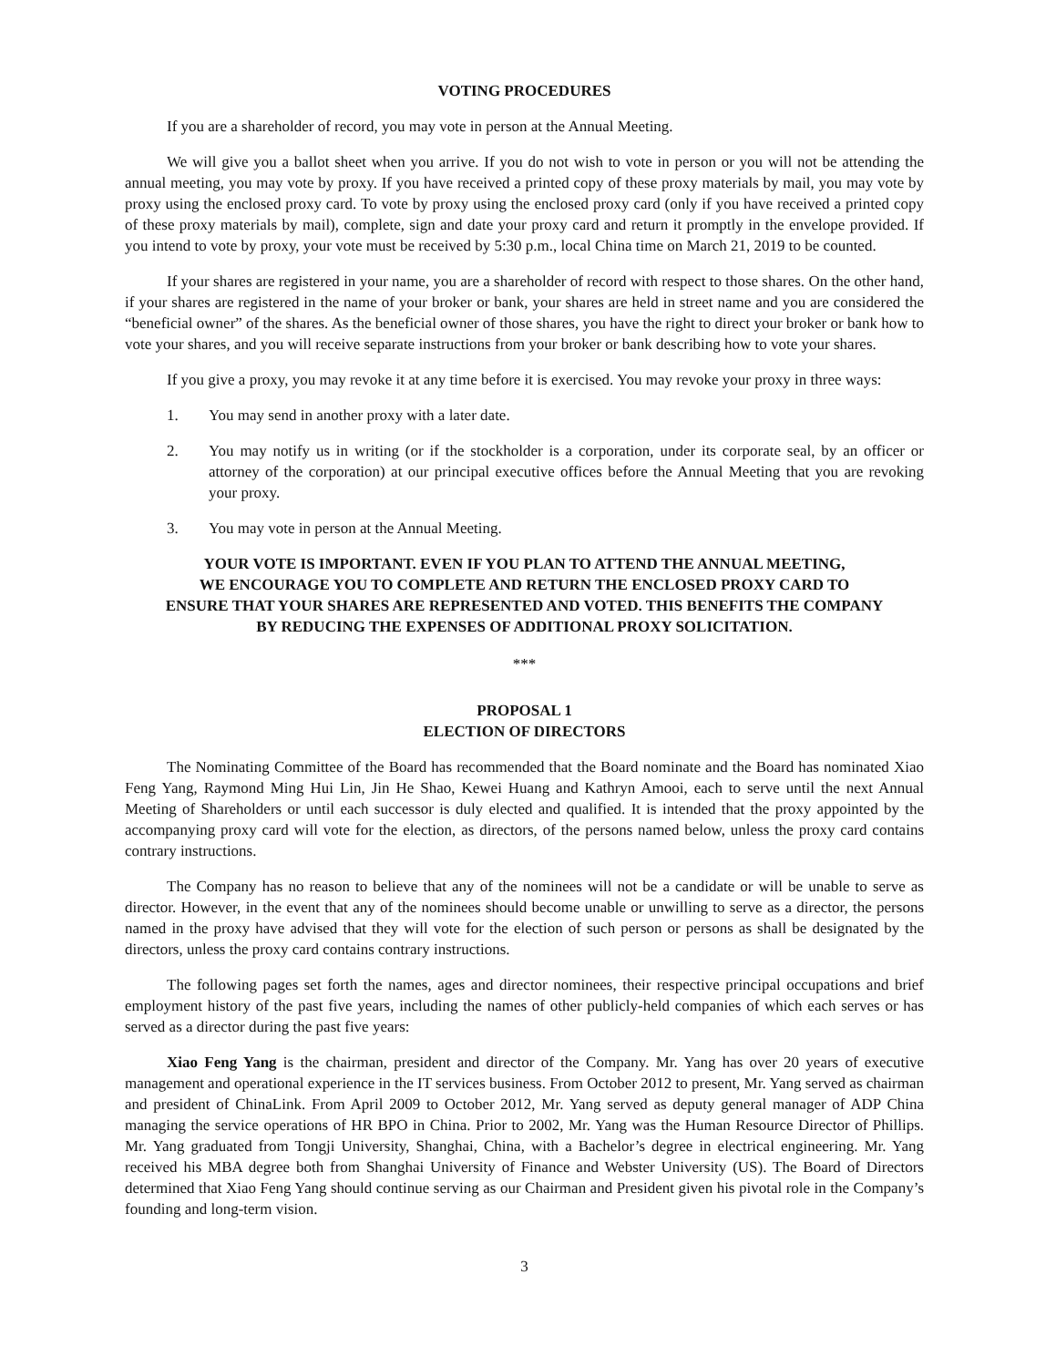VOTING PROCEDURES
If you are a shareholder of record, you may vote in person at the Annual Meeting.
We will give you a ballot sheet when you arrive. If you do not wish to vote in person or you will not be attending the annual meeting, you may vote by proxy. If you have received a printed copy of these proxy materials by mail, you may vote by proxy using the enclosed proxy card. To vote by proxy using the enclosed proxy card (only if you have received a printed copy of these proxy materials by mail), complete, sign and date your proxy card and return it promptly in the envelope provided. If you intend to vote by proxy, your vote must be received by 5:30 p.m., local China time on March 21, 2019 to be counted.
If your shares are registered in your name, you are a shareholder of record with respect to those shares. On the other hand, if your shares are registered in the name of your broker or bank, your shares are held in street name and you are considered the “beneficial owner” of the shares. As the beneficial owner of those shares, you have the right to direct your broker or bank how to vote your shares, and you will receive separate instructions from your broker or bank describing how to vote your shares.
If you give a proxy, you may revoke it at any time before it is exercised. You may revoke your proxy in three ways:
1. You may send in another proxy with a later date.
2. You may notify us in writing (or if the stockholder is a corporation, under its corporate seal, by an officer or attorney of the corporation) at our principal executive offices before the Annual Meeting that you are revoking your proxy.
3. You may vote in person at the Annual Meeting.
YOUR VOTE IS IMPORTANT. EVEN IF YOU PLAN TO ATTEND THE ANNUAL MEETING,
WE ENCOURAGE YOU TO COMPLETE AND RETURN THE ENCLOSED PROXY CARD TO
ENSURE THAT YOUR SHARES ARE REPRESENTED AND VOTED. THIS BENEFITS THE COMPANY
BY REDUCING THE EXPENSES OF ADDITIONAL PROXY SOLICITATION.
***
PROPOSAL 1
ELECTION OF DIRECTORS
The Nominating Committee of the Board has recommended that the Board nominate and the Board has nominated Xiao Feng Yang, Raymond Ming Hui Lin, Jin He Shao, Kewei Huang and Kathryn Amooi, each to serve until the next Annual Meeting of Shareholders or until each successor is duly elected and qualified. It is intended that the proxy appointed by the accompanying proxy card will vote for the election, as directors, of the persons named below, unless the proxy card contains contrary instructions.
The Company has no reason to believe that any of the nominees will not be a candidate or will be unable to serve as director. However, in the event that any of the nominees should become unable or unwilling to serve as a director, the persons named in the proxy have advised that they will vote for the election of such person or persons as shall be designated by the directors, unless the proxy card contains contrary instructions.
The following pages set forth the names, ages and director nominees, their respective principal occupations and brief employment history of the past five years, including the names of other publicly-held companies of which each serves or has served as a director during the past five years:
Xiao Feng Yang is the chairman, president and director of the Company. Mr. Yang has over 20 years of executive management and operational experience in the IT services business. From October 2012 to present, Mr. Yang served as chairman and president of ChinaLink. From April 2009 to October 2012, Mr. Yang served as deputy general manager of ADP China managing the service operations of HR BPO in China. Prior to 2002, Mr. Yang was the Human Resource Director of Phillips. Mr. Yang graduated from Tongji University, Shanghai, China, with a Bachelor’s degree in electrical engineering. Mr. Yang received his MBA degree both from Shanghai University of Finance and Webster University (US). The Board of Directors determined that Xiao Feng Yang should continue serving as our Chairman and President given his pivotal role in the Company’s founding and long-term vision.
3